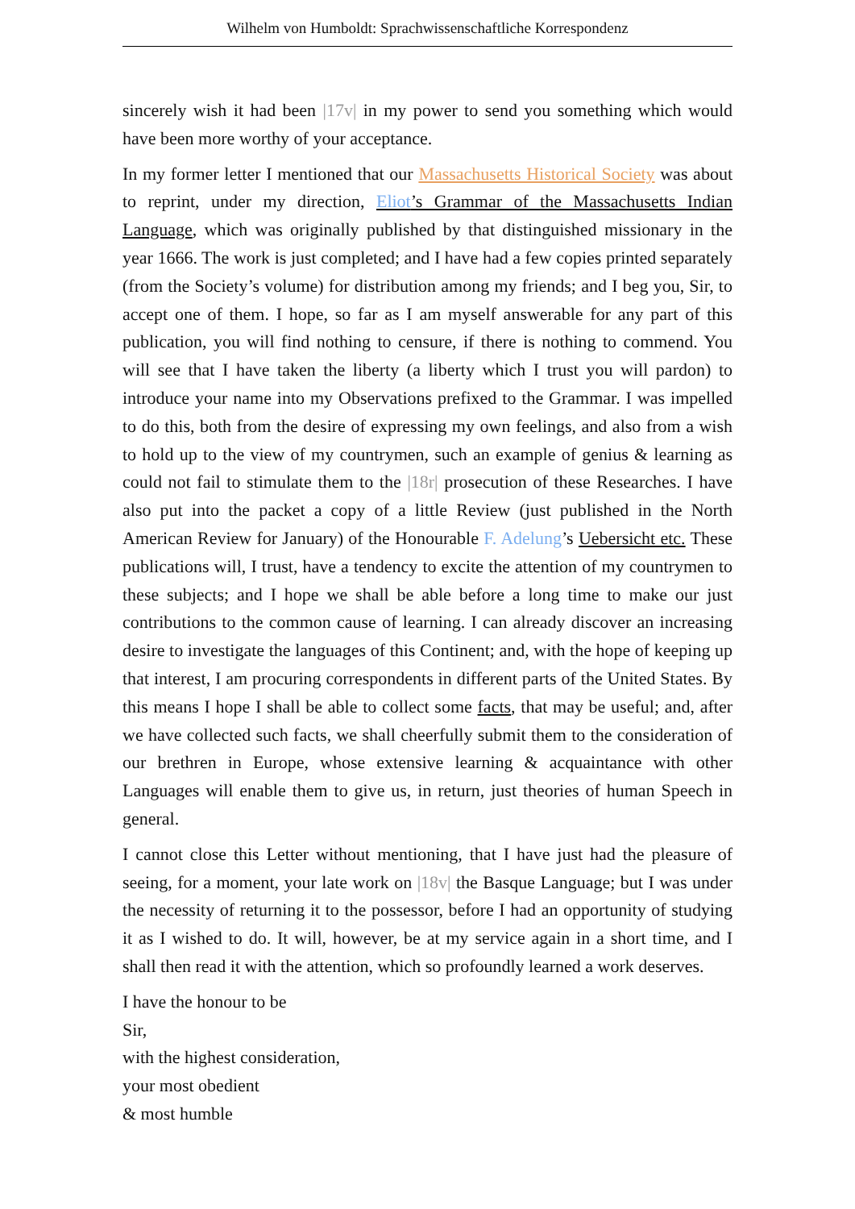Wilhelm von Humboldt: Sprachwissenschaftliche Korrespondenz
sincerely wish it had been |17v| in my power to send you something which would have been more worthy of your acceptance.
In my former letter I mentioned that our Massachusetts Historical Society was about to reprint, under my direction, Eliot’s Grammar of the Massachusetts Indian Language, which was originally published by that distinguished missionary in the year 1666. The work is just completed; and I have had a few copies printed separately (from the Society’s volume) for distribution among my friends; and I beg you, Sir, to accept one of them. I hope, so far as I am myself answerable for any part of this publication, you will find nothing to censure, if there is nothing to commend. You will see that I have taken the liberty (a liberty which I trust you will pardon) to introduce your name into my Observations prefixed to the Grammar. I was impelled to do this, both from the desire of expressing my own feelings, and also from a wish to hold up to the view of my countrymen, such an example of genius & learning as could not fail to stimulate them to the |18r| prosecution of these Researches. I have also put into the packet a copy of a little Review (just published in the North American Review for January) of the Honourable F. Adelung’s Uebersicht etc. These publications will, I trust, have a tendency to excite the attention of my countrymen to these subjects; and I hope we shall be able before a long time to make our just contributions to the common cause of learning. I can already discover an increasing desire to investigate the languages of this Continent; and, with the hope of keeping up that interest, I am procuring correspondents in different parts of the United States. By this means I hope I shall be able to collect some facts, that may be useful; and, after we have collected such facts, we shall cheerfully submit them to the consideration of our brethren in Europe, whose extensive learning & acquaintance with other Languages will enable them to give us, in return, just theories of human Speech in general.
I cannot close this Letter without mentioning, that I have just had the pleasure of seeing, for a moment, your late work on |18v| the Basque Language; but I was under the necessity of returning it to the possessor, before I had an opportunity of studying it as I wished to do. It will, however, be at my service again in a short time, and I shall then read it with the attention, which so profoundly learned a work deserves.
I have the honour to be
Sir,
with the highest consideration,
your most obedient
& most humble